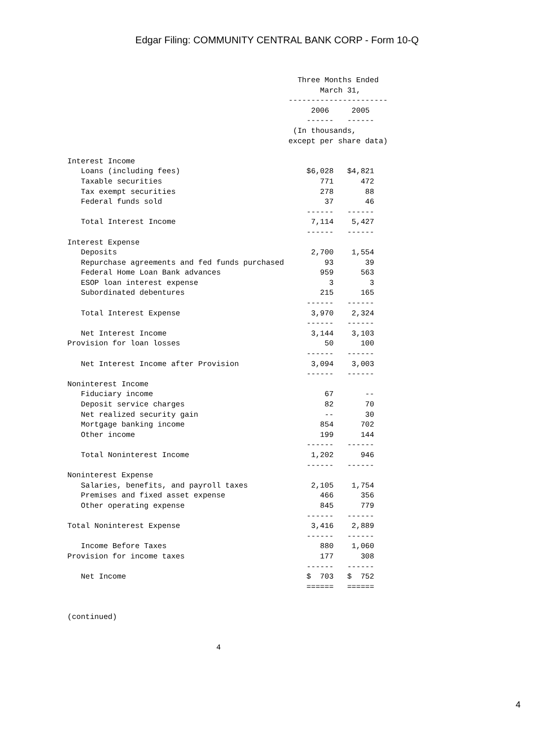Edgar Filing: COMMUNITY CENTRAL BANK CORP - Form 10-Q
                                                   Three Months Ended
                                                        March 31,
                                                 ----------------------
                                                      2006     2005
                                                     ------   ------
                                                  (In thousands,
                                                 except per share data)

Interest Income
   Loans (including fees)                            $6,028   $4,821
   Taxable securities                                   771      472
   Tax exempt securities                                278       88
   Federal funds sold                                    37       46
                                                     ------   ------
   Total Interest Income                              7,114    5,427
                                                     ------   ------
Interest Expense
   Deposits                                           2,700    1,554
   Repurchase agreements and fed funds purchased         93       39
   Federal Home Loan Bank advances                      959      563
   ESOP loan interest expense                             3        3
   Subordinated debentures                              215      165
                                                     ------   ------
   Total Interest Expense                             3,970    2,324
                                                     ------   ------
   Net Interest Income                                3,144    3,103
Provision for loan losses                                50      100
                                                     ------   ------
   Net Interest Income after Provision                3,094    3,003
                                                     ------   ------
Noninterest Income
   Fiduciary income                                      67       --
   Deposit service charges                               82       70
   Net realized security gain                            --       30
   Mortgage banking income                              854      702
   Other income                                         199      144
                                                     ------   ------
   Total Noninterest Income                           1,202      946
                                                     ------   ------
Noninterest Expense
   Salaries, benefits, and payroll taxes              2,105    1,754
   Premises and fixed asset expense                     466      356
   Other operating expense                              845      779
                                                     ------   ------
Total Noninterest Expense                             3,416    2,889
                                                     ------   ------
   Income Before Taxes                                  880    1,060
Provision for income taxes                              177      308
                                                     ------   ------
   Net Income                                        $  703   $  752
                                                     ======   ======


(continued)


                                 4
4